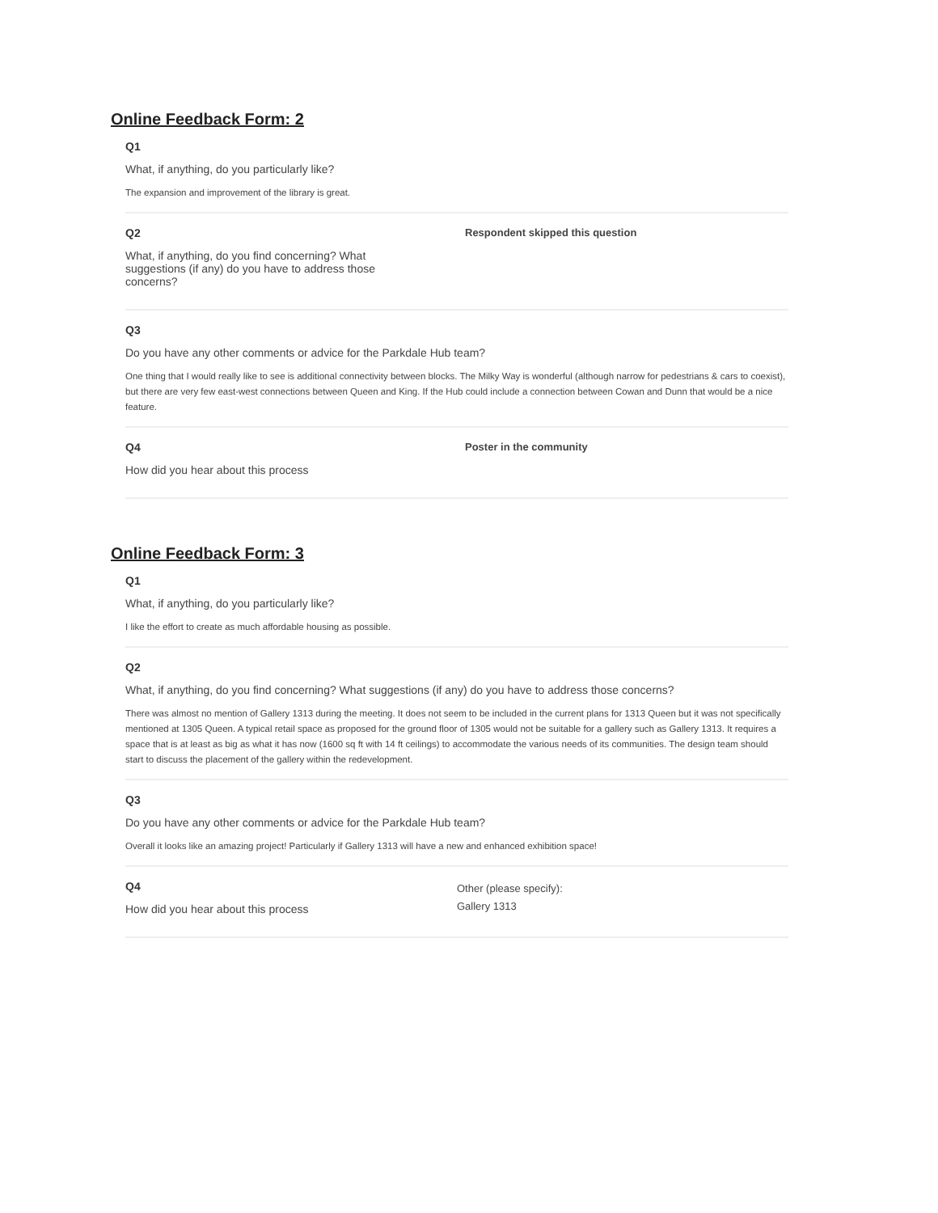Online Feedback Form: 2
Q1
What, if anything, do you particularly like?
The expansion and improvement of the library is great.
Q2
What, if anything, do you find concerning? What suggestions (if any) do you have to address those concerns?
Respondent skipped this question
Q3
Do you have any other comments or advice for the Parkdale Hub team?
One thing that I would really like to see is additional connectivity between blocks. The Milky Way is wonderful (although narrow for pedestrians & cars to coexist), but there are very few east-west connections between Queen and King. If the Hub could include a connection between Cowan and Dunn that would be a nice feature.
Q4
How did you hear about this process
Poster in the community
Online Feedback Form: 3
Q1
What, if anything, do you particularly like?
I like the effort to create as much affordable housing as possible.
Q2
What, if anything, do you find concerning? What suggestions (if any) do you have to address those concerns?
There was almost no mention of Gallery 1313 during the meeting. It does not seem to be included in the current plans for 1313 Queen but it was not specifically mentioned at 1305 Queen. A typical retail space as proposed for the ground floor of 1305 would not be suitable for a gallery such as Gallery 1313. It requires a space that is at least as big as what it has now (1600 sq ft with 14 ft ceilings) to accommodate the various needs of its communities. The design team should start to discuss the placement of the gallery within the redevelopment.
Q3
Do you have any other comments or advice for the Parkdale Hub team?
Overall it looks like an amazing project! Particularly if Gallery 1313 will have a new and enhanced exhibition space!
Q4
How did you hear about this process
Other (please specify):
Gallery 1313